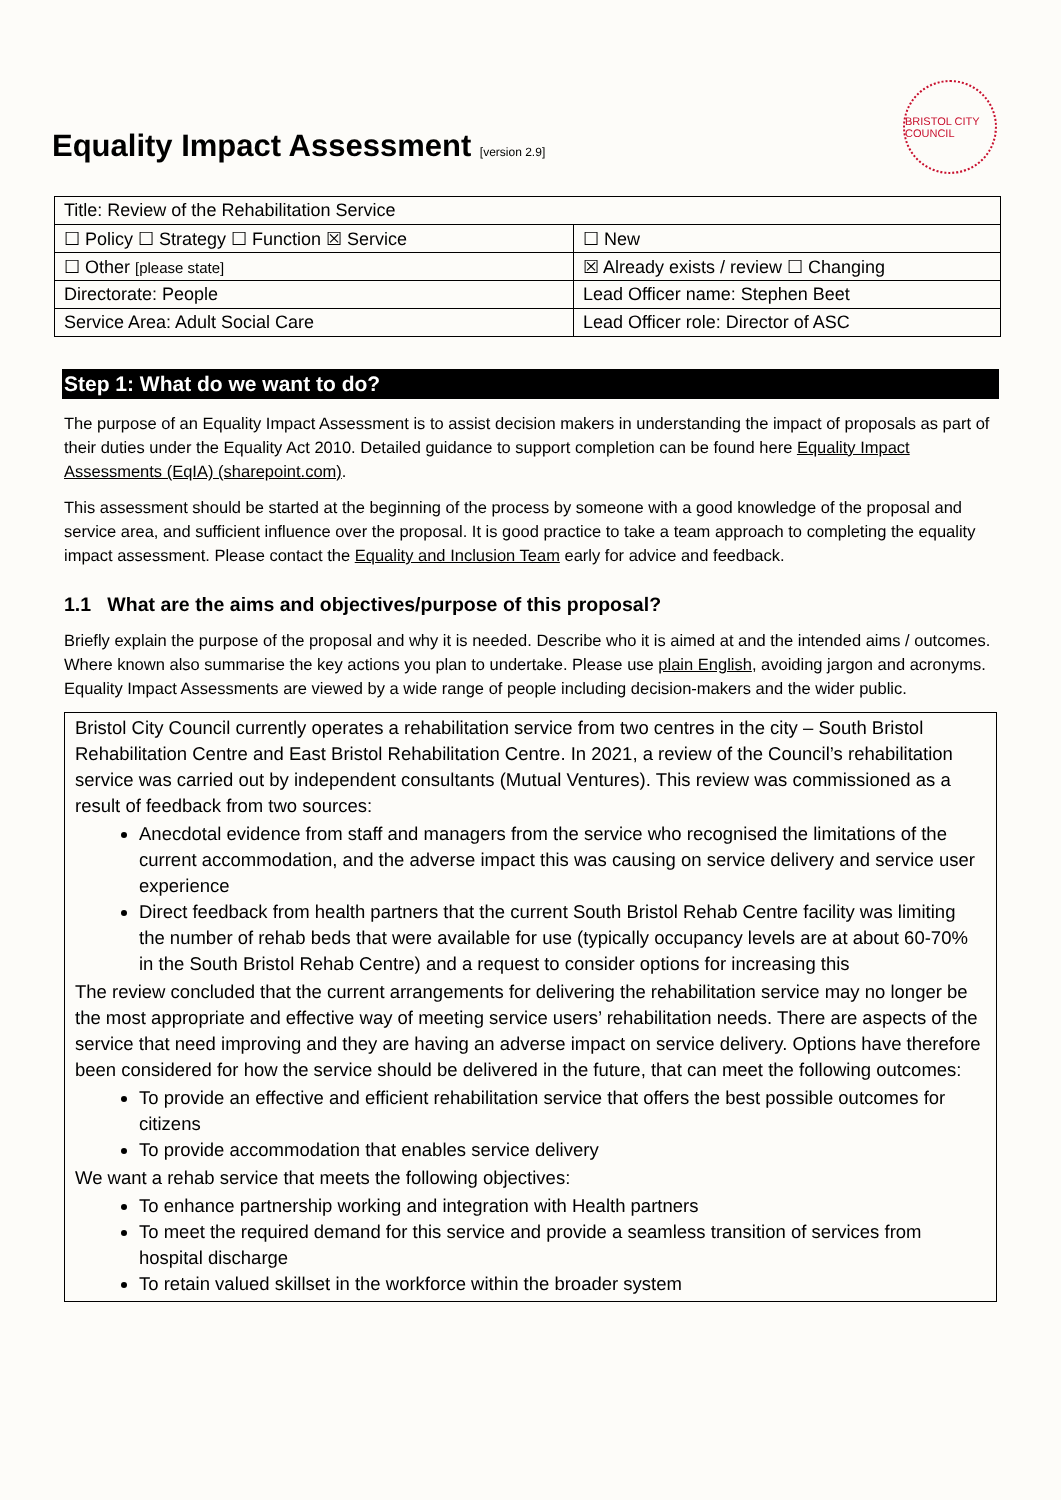Equality Impact Assessment [version 2.9]
BRISTOL CITY COUNCIL
| Title: Review of the Rehabilitation Service | |
| ☐ Policy ☐ Strategy ☐ Function ☒ Service | ☐ New |
| ☐ Other [please state] | ☒ Already exists / review ☐ Changing |
| Directorate: People | Lead Officer name: Stephen Beet |
| Service Area: Adult Social Care | Lead Officer role: Director of ASC |
Step 1: What do we want to do?
The purpose of an Equality Impact Assessment is to assist decision makers in understanding the impact of proposals as part of their duties under the Equality Act 2010. Detailed guidance to support completion can be found here Equality Impact Assessments (EqIA) (sharepoint.com).
This assessment should be started at the beginning of the process by someone with a good knowledge of the proposal and service area, and sufficient influence over the proposal. It is good practice to take a team approach to completing the equality impact assessment. Please contact the Equality and Inclusion Team early for advice and feedback.
1.1 What are the aims and objectives/purpose of this proposal?
Briefly explain the purpose of the proposal and why it is needed. Describe who it is aimed at and the intended aims / outcomes. Where known also summarise the key actions you plan to undertake. Please use plain English, avoiding jargon and acronyms. Equality Impact Assessments are viewed by a wide range of people including decision-makers and the wider public.
Bristol City Council currently operates a rehabilitation service from two centres in the city – South Bristol Rehabilitation Centre and East Bristol Rehabilitation Centre. In 2021, a review of the Council’s rehabilitation service was carried out by independent consultants (Mutual Ventures). This review was commissioned as a result of feedback from two sources:
Anecdotal evidence from staff and managers from the service who recognised the limitations of the current accommodation, and the adverse impact this was causing on service delivery and service user experience
Direct feedback from health partners that the current South Bristol Rehab Centre facility was limiting the number of rehab beds that were available for use (typically occupancy levels are at about 60-70% in the South Bristol Rehab Centre) and a request to consider options for increasing this
The review concluded that the current arrangements for delivering the rehabilitation service may no longer be the most appropriate and effective way of meeting service users’ rehabilitation needs. There are aspects of the service that need improving and they are having an adverse impact on service delivery. Options have therefore been considered for how the service should be delivered in the future, that can meet the following outcomes:
To provide an effective and efficient rehabilitation service that offers the best possible outcomes for citizens
To provide accommodation that enables service delivery
We want a rehab service that meets the following objectives:
To enhance partnership working and integration with Health partners
To meet the required demand for this service and provide a seamless transition of services from hospital discharge
To retain valued skillset in the workforce within the broader system